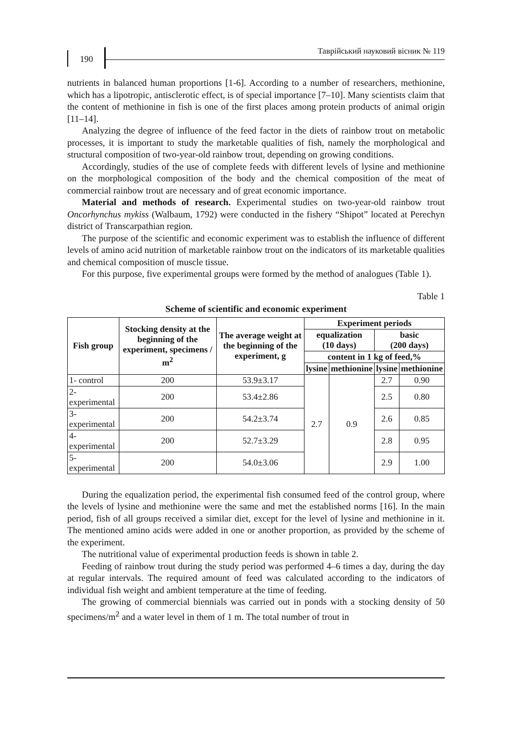190
Таврійський науковий вісник № 119
nutrients in balanced human proportions [1-6]. According to a number of researchers, methionine, which has a lipotropic, antisclerotic effect, is of special importance [7–10]. Many scientists claim that the content of methionine in fish is one of the first places among protein products of animal origin [11–14].
Analyzing the degree of influence of the feed factor in the diets of rainbow trout on metabolic processes, it is important to study the marketable qualities of fish, namely the morphological and structural composition of two-year-old rainbow trout, depending on growing conditions.
Accordingly, studies of the use of complete feeds with different levels of lysine and methionine on the morphological composition of the body and the chemical composition of the meat of commercial rainbow trout are necessary and of great economic importance.
Material and methods of research. Experimental studies on two-year-old rainbow trout Oncorhynchus mykiss (Walbaum, 1792) were conducted in the fishery “Shipot” located at Perechyn district of Transcarpathian region.
The purpose of the scientific and economic experiment was to establish the influence of different levels of amino acid nutrition of marketable rainbow trout on the indicators of its marketable qualities and chemical composition of muscle tissue.
For this purpose, five experimental groups were formed by the method of analogues (Table 1).
Table 1
Scheme of scientific and economic experiment
| Fish group | Stocking density at the beginning of the experiment, specimens / m<sup>2</sup> | The average weight at the beginning of the experiment, g | Experiment periods | | | |
| --- | --- | --- | --- | --- | --- | --- |
| | | | equalization (10 days) | | basic (200 days) | |
| | | | content in 1 kg of feed,% | | | |
| | | | lysine | methionine | lysine | methionine |
| 1- control | 200 | 53.9±3.17 | 2.7 | 0.9 | 2.7 | 0.90 |
| 2- experimental | 200 | 53.4±2.86 | | | 2.5 | 0.80 |
| 3- experimental | 200 | 54.2±3.74 | | | 2.6 | 0.85 |
| 4- experimental | 200 | 52.7±3.29 | | | 2.8 | 0.95 |
| 5- experimental | 200 | 54.0±3.06 | | | 2.9 | 1.00 |
During the equalization period, the experimental fish consumed feed of the control group, where the levels of lysine and methionine were the same and met the established norms [16]. In the main period, fish of all groups received a similar diet, except for the level of lysine and methionine in it. The mentioned amino acids were added in one or another proportion, as provided by the scheme of the experiment.
The nutritional value of experimental production feeds is shown in table 2.
Feeding of rainbow trout during the study period was performed 4–6 times a day, during the day at regular intervals. The required amount of feed was calculated according to the indicators of individual fish weight and ambient temperature at the time of feeding.
The growing of commercial biennials was carried out in ponds with a stocking density of 50 specimens/m<sup>2</sup> and a water level in them of 1 m. The total number of trout in